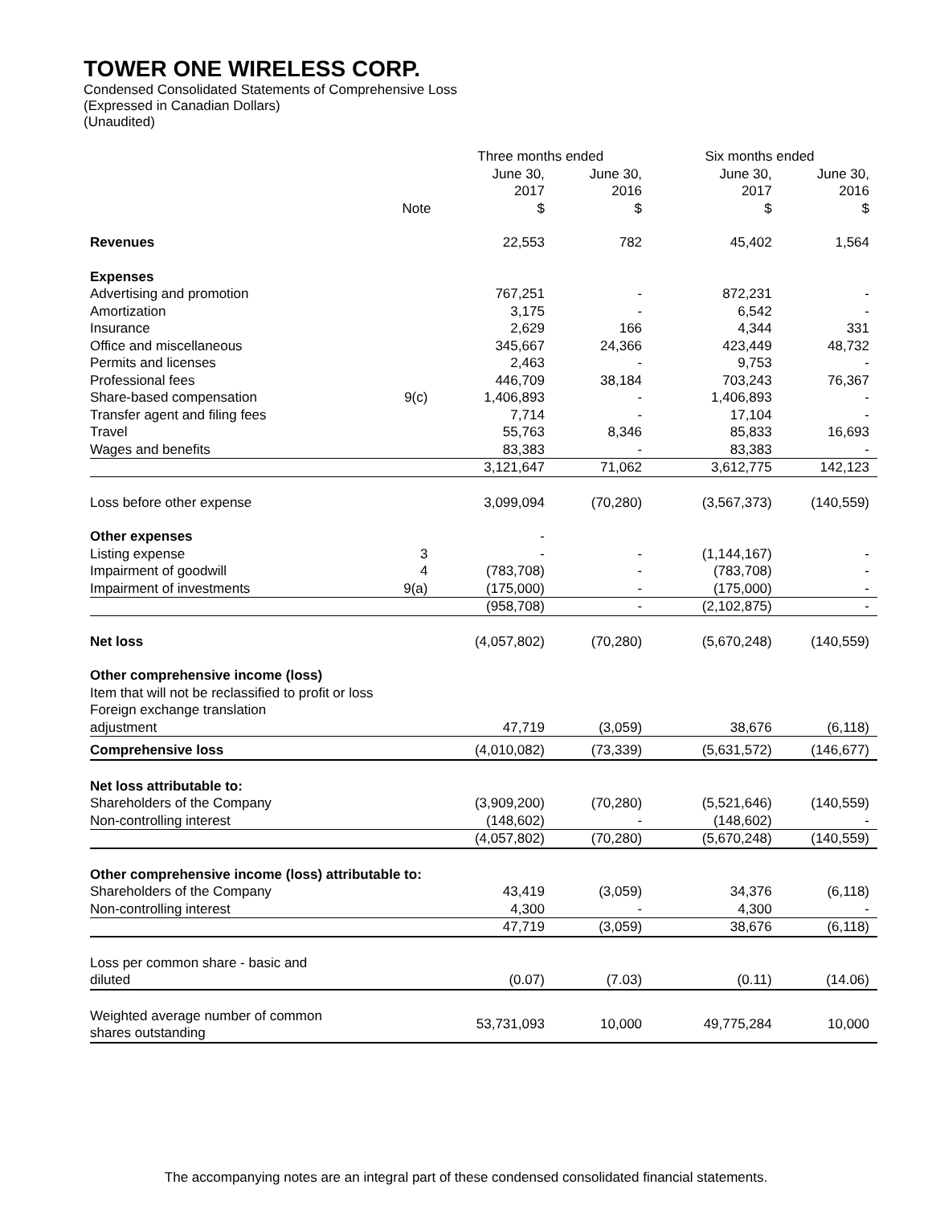TOWER ONE WIRELESS CORP.
Condensed Consolidated Statements of Comprehensive Loss
(Expressed in Canadian Dollars)
(Unaudited)
| | | Three months ended | | Six months ended | |
| --- | --- | --- | --- | --- | --- |
| | Note | June 30, 2017 $ | June 30, 2016 $ | June 30, 2017 $ | June 30, 2016 $ |
| Revenues | | 22,553 | 782 | 45,402 | 1,564 |
| Expenses | | | | | |
| Advertising and promotion | | 767,251 | - | 872,231 | - |
| Amortization | | 3,175 | - | 6,542 | - |
| Insurance | | 2,629 | 166 | 4,344 | 331 |
| Office and miscellaneous | | 345,667 | 24,366 | 423,449 | 48,732 |
| Permits and licenses | | 2,463 | - | 9,753 | - |
| Professional fees | | 446,709 | 38,184 | 703,243 | 76,367 |
| Share-based compensation | 9(c) | 1,406,893 | - | 1,406,893 | - |
| Transfer agent and filing fees | | 7,714 | - | 17,104 | - |
| Travel | | 55,763 | 8,346 | 85,833 | 16,693 |
| Wages and benefits | | 83,383 | - | 83,383 | - |
| | | 3,121,647 | 71,062 | 3,612,775 | 142,123 |
| Loss before other expense | | 3,099,094 | (70,280) | (3,567,373) | (140,559) |
| Other expenses | | - | | | |
| Listing expense | 3 | - | - | (1,144,167) | - |
| Impairment of goodwill | 4 | (783,708) | - | (783,708) | - |
| Impairment of investments | 9(a) | (175,000) | - | (175,000) | - |
| | | (958,708) | - | (2,102,875) | - |
| Net loss | | (4,057,802) | (70,280) | (5,670,248) | (140,559) |
| Other comprehensive income (loss) | | | | | |
| Item that will not be reclassified to profit or loss | | | | | |
| Foreign exchange translation adjustment | | 47,719 | (3,059) | 38,676 | (6,118) |
| Comprehensive loss | | (4,010,082) | (73,339) | (5,631,572) | (146,677) |
| Net loss attributable to: | | | | | |
| Shareholders of the Company | | (3,909,200) | (70,280) | (5,521,646) | (140,559) |
| Non-controlling interest | | (148,602) | - | (148,602) | - |
| | | (4,057,802) | (70,280) | (5,670,248) | (140,559) |
| Other comprehensive income (loss) attributable to: | | | | | |
| Shareholders of the Company | | 43,419 | (3,059) | 34,376 | (6,118) |
| Non-controlling interest | | 4,300 | - | 4,300 | - |
| | | 47,719 | (3,059) | 38,676 | (6,118) |
| Loss per common share - basic and diluted | | (0.07) | (7.03) | (0.11) | (14.06) |
| Weighted average number of common shares outstanding | | 53,731,093 | 10,000 | 49,775,284 | 10,000 |
The accompanying notes are an integral part of these condensed consolidated financial statements.